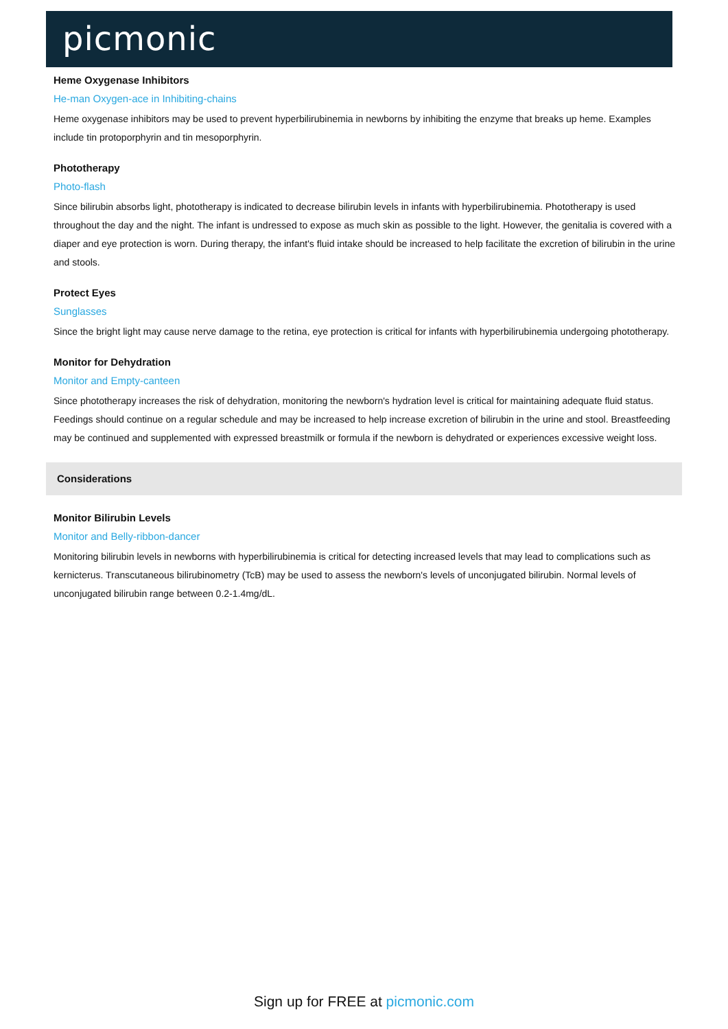picmonic
Heme Oxygenase Inhibitors
He-man Oxygen-ace in Inhibiting-chains
Heme oxygenase inhibitors may be used to prevent hyperbilirubinemia in newborns by inhibiting the enzyme that breaks up heme. Examples include tin protoporphyrin and tin mesoporphyrin.
Phototherapy
Photo-flash
Since bilirubin absorbs light, phototherapy is indicated to decrease bilirubin levels in infants with hyperbilirubinemia. Phototherapy is used throughout the day and the night. The infant is undressed to expose as much skin as possible to the light. However, the genitalia is covered with a diaper and eye protection is worn. During therapy, the infant's fluid intake should be increased to help facilitate the excretion of bilirubin in the urine and stools.
Protect Eyes
Sunglasses
Since the bright light may cause nerve damage to the retina, eye protection is critical for infants with hyperbilirubinemia undergoing phototherapy.
Monitor for Dehydration
Monitor and Empty-canteen
Since phototherapy increases the risk of dehydration, monitoring the newborn's hydration level is critical for maintaining adequate fluid status. Feedings should continue on a regular schedule and may be increased to help increase excretion of bilirubin in the urine and stool. Breastfeeding may be continued and supplemented with expressed breastmilk or formula if the newborn is dehydrated or experiences excessive weight loss.
Considerations
Monitor Bilirubin Levels
Monitor and Belly-ribbon-dancer
Monitoring bilirubin levels in newborns with hyperbilirubinemia is critical for detecting increased levels that may lead to complications such as kernicterus. Transcutaneous bilirubinometry (TcB) may be used to assess the newborn's levels of unconjugated bilirubin. Normal levels of unconjugated bilirubin range between 0.2-1.4mg/dL.
Sign up for FREE at picmonic.com